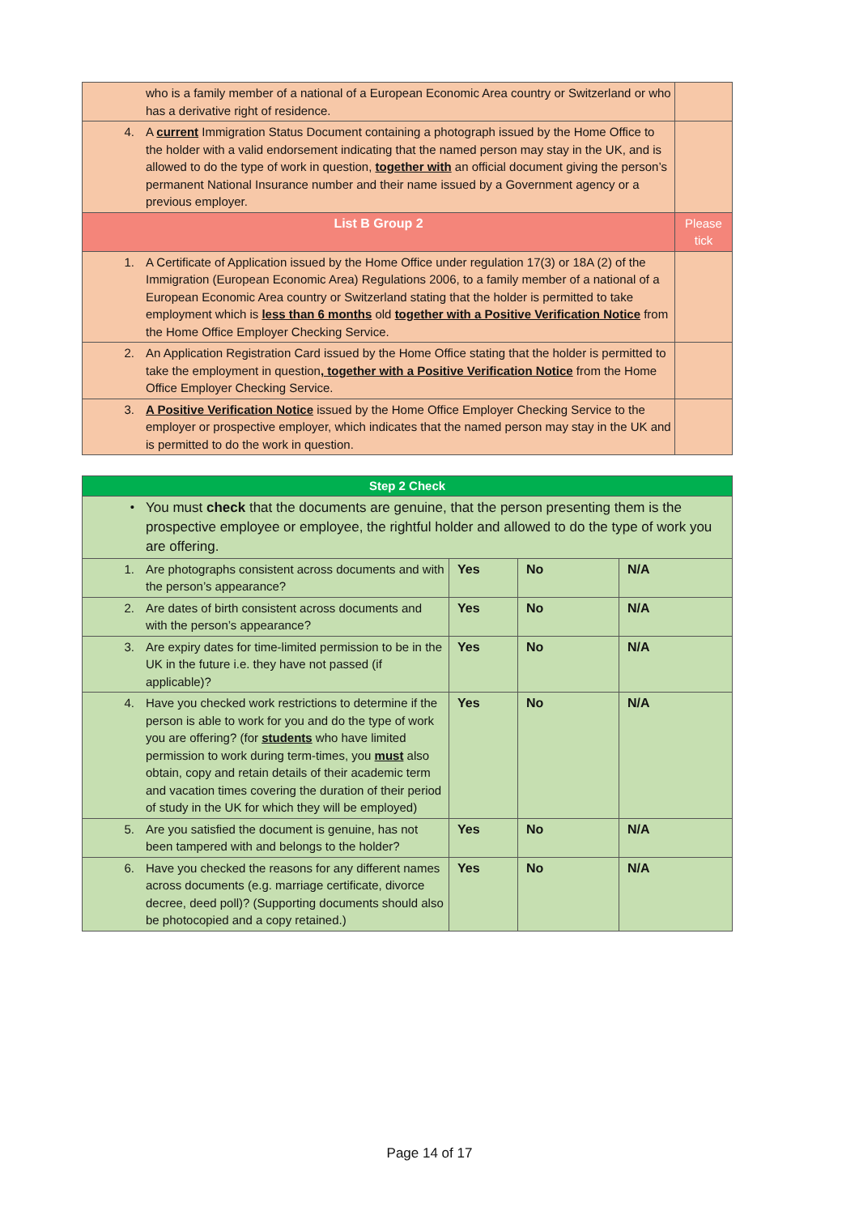| | who is a family member of a national of a European Economic Area country or Switzerland or who has a derivative right of residence. | |
| 4. | A current Immigration Status Document containing a photograph issued by the Home Office to the holder with a valid endorsement indicating that the named person may stay in the UK, and is allowed to do the type of work in question, together with an official document giving the person’s permanent National Insurance number and their name issued by a Government agency or a previous employer. | |
| List B Group 2 | | Please tick |
| 1. | A Certificate of Application issued by the Home Office under regulation 17(3) or 18A (2) of the Immigration (European Economic Area) Regulations 2006, to a family member of a national of a European Economic Area country or Switzerland stating that the holder is permitted to take employment which is less than 6 months old together with a Positive Verification Notice from the Home Office Employer Checking Service. | |
| 2. | An Application Registration Card issued by the Home Office stating that the holder is permitted to take the employment in question , together with a Positive Verification Notice from the Home Office Employer Checking Service. | |
| 3. | A Positive Verification Notice issued by the Home Office Employer Checking Service to the employer or prospective employer, which indicates that the named person may stay in the UK and is permitted to do the work in question. | |
| Step 2 Check | | | | |
| --- | --- | --- | --- | --- |
| • | You must check that the documents are genuine, that the person presenting them is the prospective employee or employee, the rightful holder and allowed to do the type of work you are offering. | | | |
| 1. | Are photographs consistent across documents and with the person’s appearance? | Yes | No | N/A |
| 2. | Are dates of birth consistent across documents and with the person’s appearance? | Yes | No | N/A |
| 3. | Are expiry dates for time-limited permission to be in the UK in the future i.e. they have not passed (if applicable)? | Yes | No | N/A |
| 4. | Have you checked work restrictions to determine if the person is able to work for you and do the type of work you are offering? (for students who have limited permission to work during term-times, you must also obtain, copy and retain details of their academic term and vacation times covering the duration of their period of study in the UK for which they will be employed) | Yes | No | N/A |
| 5. | Are you satisfied the document is genuine, has not been tampered with and belongs to the holder? | Yes | No | N/A |
| 6. | Have you checked the reasons for any different names across documents (e.g. marriage certificate, divorce decree, deed poll)? (Supporting documents should also be photocopied and a copy retained.) | Yes | No | N/A |
Page 14 of 17